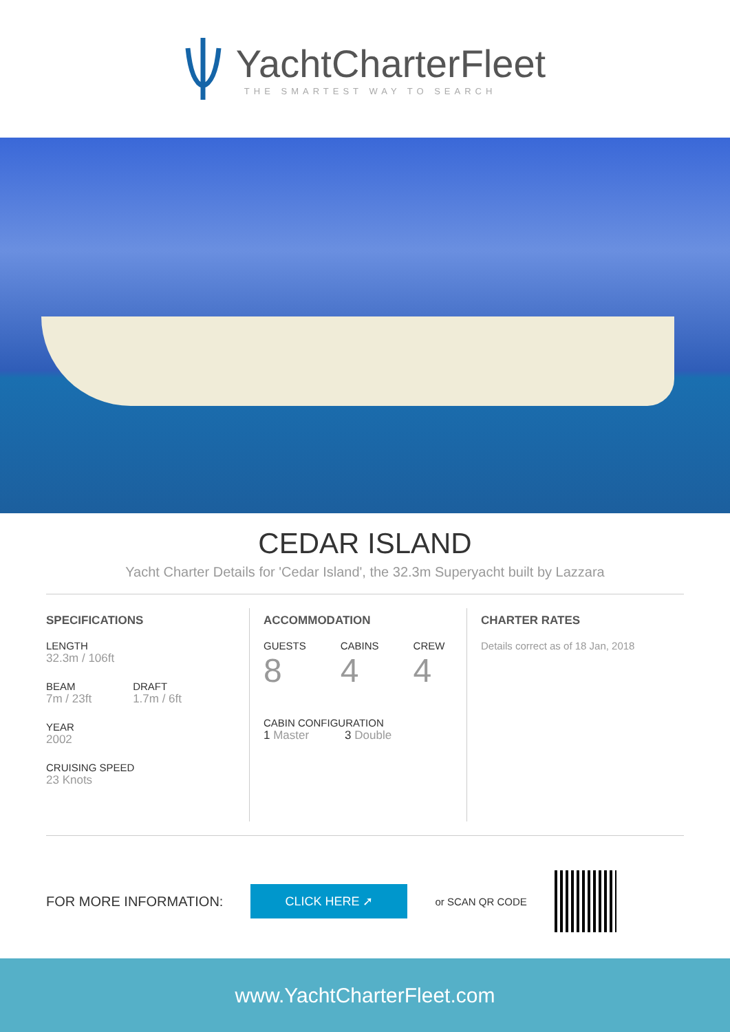YachtCharterFleet
THE SMARTEST WAY TO SEARCH
CEDAR ISLAND
Yacht Charter Details for 'Cedar Island', the 32.3m Superyacht built by Lazzara
SPECIFICATIONS
LENGTH
32.3m / 106ft
BEAM
7m / 23ft
DRAFT
1.7m / 6ft
YEAR
2002
CRUISING SPEED
23 Knots
ACCOMMODATION
GUESTS
8
CABINS
4
CREW
4
CABIN CONFIGURATION
1 Master 3 Double
CHARTER RATES
Details correct as of 18 Jan, 2018
FOR MORE INFORMATION:
CLICK HERE ➚
or SCAN QR CODE
www.YachtCharterFleet.com